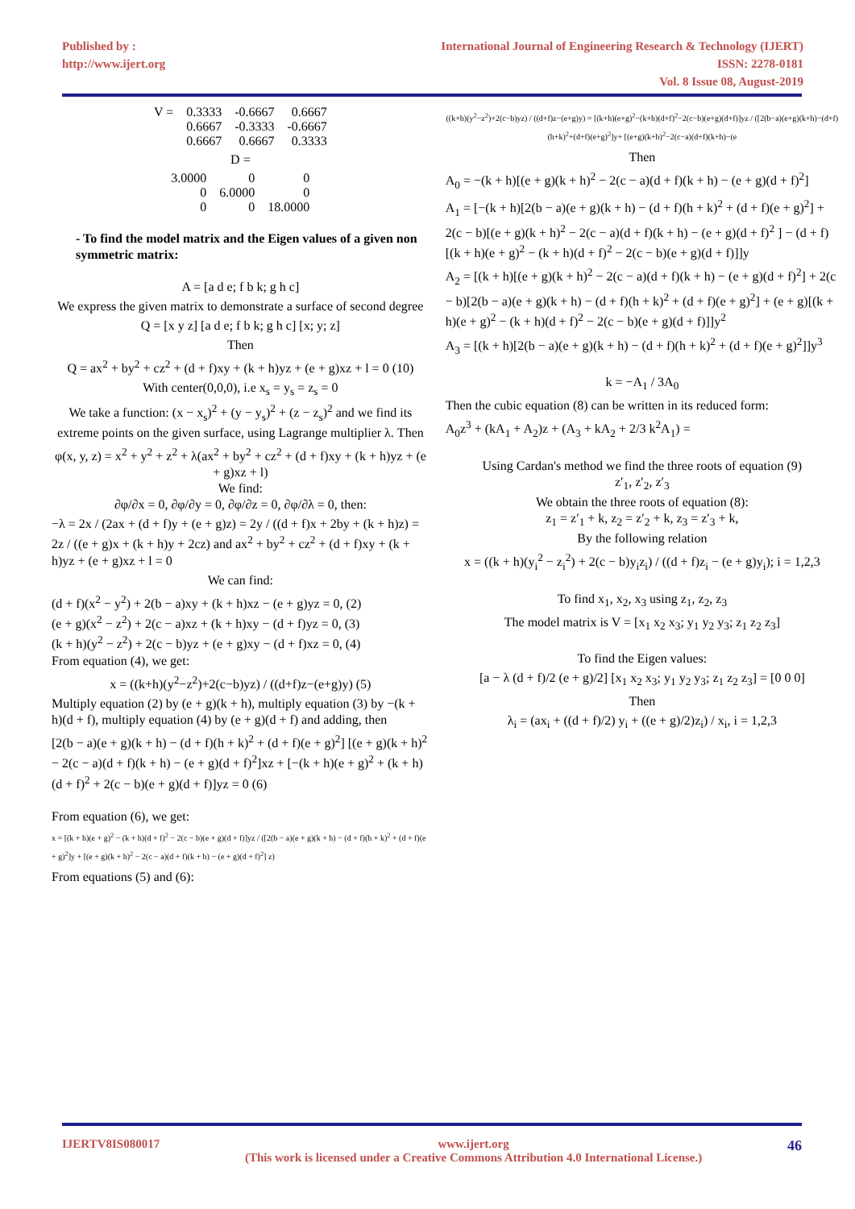Published by :
http://www.ijert.org
International Journal of Engineering Research & Technology (IJERT)
ISSN: 2278-0181
Vol. 8 Issue 08, August-2019
| V = | 0.3333 | -0.6667 | 0.6667 |
| | 0.6667 | -0.3333 | -0.6667 |
| | 0.6667 | 0.6667 | 0.3333 |
D =
| 3.0000 | 0 | 0 |
| 0 | 6.0000 | 0 |
| 0 | 0 | 18.0000 |
- To find the model matrix and the Eigen values of a given non symmetric matrix:
A = [a d e; f b k; g h c]
We express the given matrix to demonstrate a surface of second degree
Q = [x y z] [a d e; f b k; g h c] [x; y; z]
Then
Q = ax<sup>2</sup> + by<sup>2</sup> + cz<sup>2</sup> + (d + f)xy + (k + h)yz + (e + g)xz + l = 0 (10)
With center(0,0,0), i.e x<sub>s</sub> = y<sub>s</sub> = z<sub>s</sub> = 0
We take a function: (x − x<sub>s</sub>)<sup>2</sup> + (y − y<sub>s</sub>)<sup>2</sup> + (z − z<sub>s</sub>)<sup>2</sup> and we find its extreme points on the given surface, using Lagrange multiplier λ. Then
φ(x, y, z) = x<sup>2</sup> + y<sup>2</sup> + z<sup>2</sup> + λ(ax<sup>2</sup> + by<sup>2</sup> + cz<sup>2</sup> + (d + f)xy + (k + h)yz + (e + g)xz + l)
We find:
∂φ/∂x = 0, ∂φ/∂y = 0, ∂φ/∂z = 0, ∂φ/∂λ = 0, then:
−λ = 2x / (2ax + (d + f)y + (e + g)z) = 2y / ((d + f)x + 2by + (k + h)z) = 2z / ((e + g)x + (k + h)y + 2cz) and ax<sup>2</sup> + by<sup>2</sup> + cz<sup>2</sup> + (d + f)xy + (k + h)yz + (e + g)xz + l = 0
We can find:
(d + f)(x<sup>2</sup> − y<sup>2</sup>) + 2(b − a)xy + (k + h)xz − (e + g)yz = 0, (2)
(e + g)(x<sup>2</sup> − z<sup>2</sup>) + 2(c − a)xz + (k + h)xy − (d + f)yz = 0, (3)
(k + h)(y<sup>2</sup> − z<sup>2</sup>) + 2(c − b)yz + (e + g)xy − (d + f)xz = 0, (4)
From equation (4), we get:
x = ((k+h)(y<sup>2</sup>−z<sup>2</sup>)+2(c−b)yz) / ((d+f)z−(e+g)y) (5)
Multiply equation (2) by (e + g)(k + h), multiply equation (3) by −(k + h)(d + f), multiply equation (4) by (e + g)(d + f) and adding, then
[2(b − a)(e + g)(k + h) − (d + f)(h + k)<sup>2</sup> + (d + f)(e + g)<sup>2</sup>] [(e + g)(k + h)<sup>2</sup> − 2(c − a)(d + f)(k + h) − (e + g)(d + f)<sup>2</sup>]xz + [−(k + h)(e + g)<sup>2</sup> + (k + h)(d + f)<sup>2</sup> + 2(c − b)(e + g)(d + f)]yz = 0 (6)
From equation (6), we get:
x = [(k + h)(e + g)<sup>2</sup> − (k + h)(d + f)<sup>2</sup> − 2(c − b)(e + g)(d + f)]yz / ([2(b − a)(e + g)(k + h) − (d + f)(h + k)<sup>2</sup> + (d + f)(e + g)<sup>2</sup>]y + [(e + g)(k + h)<sup>2</sup> − 2(c − a)(d + f)(k + h) − (e + g)(d + f)<sup>2</sup>] z)
From equations (5) and (6):
((k+h)(y<sup>2</sup>−z<sup>2</sup>)+2(c−b)yz) / ((d+f)z−(e+g)y) = [(k+h)(e+g)<sup>2</sup>−(k+h)(d+f)<sup>2</sup>−2(c−b)(e+g)(d+f)]yz / ([2(b−a)(e+g)(k+h)−(d+f)(h+k)<sup>2</sup>+(d+f)(e+g)<sup>2</sup>]y+ [(e+g)(k+h)<sup>2</sup>−2(c−a)(d+f)(k+h)−(e
Then
A<sub>0</sub> = −(k + h)[(e + g)(k + h)<sup>2</sup> − 2(c − a)(d + f)(k + h) − (e + g)(d + f)<sup>2</sup>]
A<sub>1</sub> = [−(k + h)[2(b − a)(e + g)(k + h) − (d + f)(h + k)<sup>2</sup> + (d + f)(e + g)<sup>2</sup>] + 2(c − b)[(e + g)(k + h)<sup>2</sup> − 2(c − a)(d + f)(k + h) − (e + g)(d + f)<sup>2</sup> ] − (d + f)[(k + h)(e + g)<sup>2</sup> − (k + h)(d + f)<sup>2</sup> − 2(c − b)(e + g)(d + f)]]y
A<sub>2</sub> = [(k + h)[(e + g)(k + h)<sup>2</sup> − 2(c − a)(d + f)(k + h) − (e + g)(d + f)<sup>2</sup>] + 2(c − b)[2(b − a)(e + g)(k + h) − (d + f)(h + k)<sup>2</sup> + (d + f)(e + g)<sup>2</sup>] + (e + g)[(k + h)(e + g)<sup>2</sup> − (k + h)(d + f)<sup>2</sup> − 2(c − b)(e + g)(d + f)]]y<sup>2</sup>
A<sub>3</sub> = [(k + h)[2(b − a)(e + g)(k + h) − (d + f)(h + k)<sup>2</sup> + (d + f)(e + g)<sup>2</sup>]]y<sup>3</sup>
k = −A<sub>1</sub> / 3A<sub>0</sub>
Then the cubic equation (8) can be written in its reduced form:
A<sub>0</sub>z<sup>3</sup> + (kA<sub>1</sub> + A<sub>2</sub>)z + (A<sub>3</sub> + kA<sub>2</sub> + 2/3 k<sup>2</sup>A<sub>1</sub>) =
Using Cardan's method we find the three roots of equation (9)
z′<sub>1</sub>, z′<sub>2</sub>, z′<sub>3</sub>
We obtain the three roots of equation (8):
z<sub>1</sub> = z′<sub>1</sub> + k, z<sub>2</sub> = z′<sub>2</sub> + k, z<sub>3</sub> = z′<sub>3</sub> + k,
By the following relation
x = ((k + h)(y<sub>i</sub><sup>2</sup> − z<sub>i</sub><sup>2</sup>) + 2(c − b)y<sub>i</sub>z<sub>i</sub>) / ((d + f)z<sub>i</sub> − (e + g)y<sub>i</sub>); i = 1,2,3
To find x<sub>1</sub>, x<sub>2</sub>, x<sub>3</sub> using z<sub>1</sub>, z<sub>2</sub>, z<sub>3</sub>
The model matrix is V = [x<sub>1</sub> x<sub>2</sub> x<sub>3</sub>; y<sub>1</sub> y<sub>2</sub> y<sub>3</sub>; z<sub>1</sub> z<sub>2</sub> z<sub>3</sub>]
To find the Eigen values:
[a − λ (d + f)/2 (e + g)/2] [x<sub>1</sub> x<sub>2</sub> x<sub>3</sub>; y<sub>1</sub> y<sub>2</sub> y<sub>3</sub>; z<sub>1</sub> z<sub>2</sub> z<sub>3</sub>] = [0 0 0]
Then
λ<sub>i</sub> = (ax<sub>i</sub> + ((d + f)/2) y<sub>i</sub> + ((e + g)/2)z<sub>i</sub>) / x<sub>i</sub>, i = 1,2,3
IJERTV8IS080017 www.ijert.org
(This work is licensed under a Creative Commons Attribution 4.0 International License.) 46